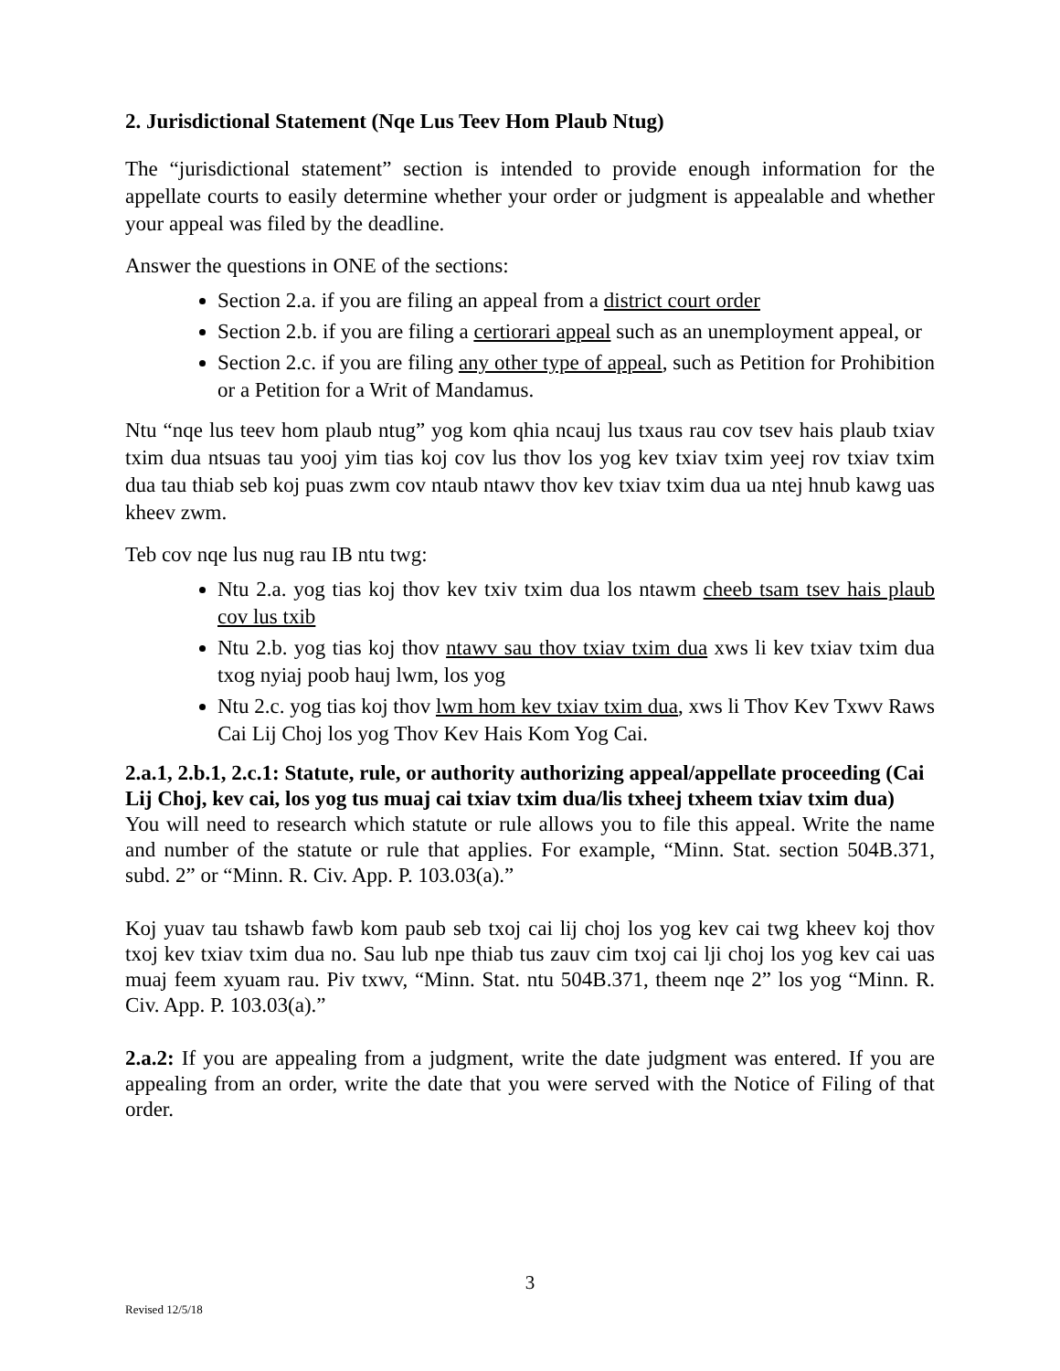2. Jurisdictional Statement (Nqe Lus Teev Hom Plaub Ntug)
The “jurisdictional statement” section is intended to provide enough information for the appellate courts to easily determine whether your order or judgment is appealable and whether your appeal was filed by the deadline.
Answer the questions in ONE of the sections:
Section 2.a. if you are filing an appeal from a district court order
Section 2.b. if you are filing a certiorari appeal such as an unemployment appeal, or
Section 2.c. if you are filing any other type of appeal, such as Petition for Prohibition or a Petition for a Writ of Mandamus.
Ntu “nqe lus teev hom plaub ntug” yog kom qhia ncauj lus txaus rau cov tsev hais plaub txiav txim dua ntsuas tau yooj yim tias koj cov lus thov los yog kev txiav txim yeej rov txiav txim dua tau thiab seb koj puas zwm cov ntaub ntawv thov kev txiav txim dua ua ntej hnub kawg uas kheev zwm.
Teb cov nqe lus nug rau IB ntu twg:
Ntu 2.a. yog tias koj thov kev txiv txim dua los ntawm cheeb tsam tsev hais plaub cov lus txib
Ntu 2.b. yog tias koj thov ntawv sau thov txiav txim dua xws li kev txiav txim dua txog nyiaj poob hauj lwm, los yog
Ntu 2.c. yog tias koj thov lwm hom kev txiav txim dua, xws li Thov Kev Txwv Raws Cai Lij Choj los yog Thov Kev Hais Kom Yog Cai.
2.a.1, 2.b.1, 2.c.1: Statute, rule, or authority authorizing appeal/appellate proceeding (Cai Lij Choj, kev cai, los yog tus muaj cai txiav txim dua/lis txheej txheem txiav txim dua)
You will need to research which statute or rule allows you to file this appeal. Write the name and number of the statute or rule that applies. For example, “Minn. Stat. section 504B.371, subd. 2” or “Minn. R. Civ. App. P. 103.03(a).”
Koj yuav tau tshawb fawb kom paub seb txoj cai lij choj los yog kev cai twg kheev koj thov txoj kev txiav txim dua no. Sau lub npe thiab tus zauv cim txoj cai lji choj los yog kev cai uas muaj feem xyuam rau. Piv txwv, “Minn. Stat. ntu 504B.371, theem nqe 2” los yog “Minn. R. Civ. App. P. 103.03(a).”
2.a.2: If you are appealing from a judgment, write the date judgment was entered. If you are appealing from an order, write the date that you were served with the Notice of Filing of that order.
3
Revised 12/5/18